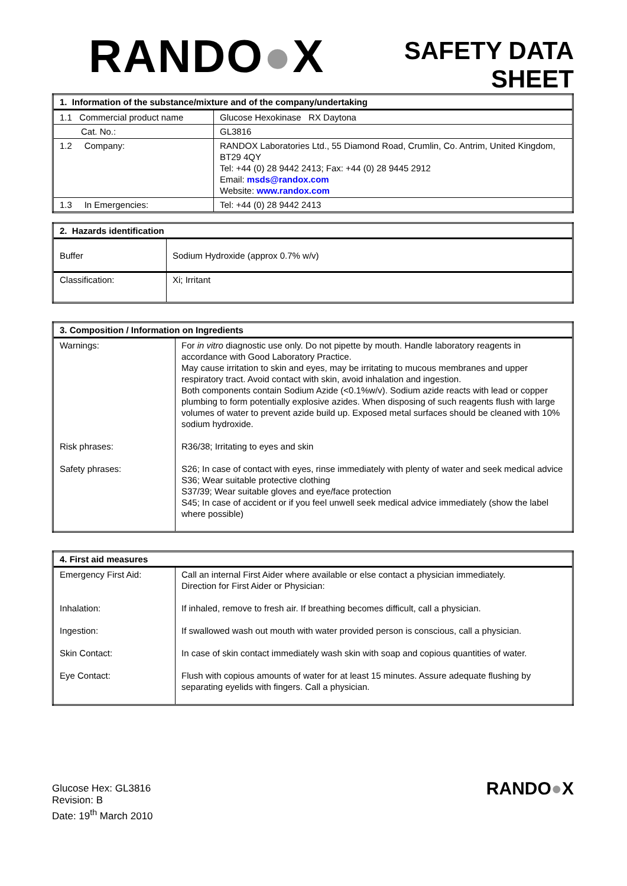RANDO●X
SAFETY DATA
SHEET
| 1. Information of the substance/mixture and of the company/undertaking | |
| --- | --- |
| 1.1 Commercial product name | Glucose Hexokinase RX Daytona |
| Cat. No.: | GL3816 |
| 1.2 Company: | RANDOX Laboratories Ltd., 55 Diamond Road, Crumlin, Co. Antrim, United Kingdom, BT29 4QY Tel: +44 (0) 28 9442 2413; Fax: +44 (0) 28 9445 2912 Email: msds@randox.com Website: www.randox.com |
| 1.3 In Emergencies: | Tel: +44 (0) 28 9442 2413 |
| 2. Hazards identification | |
| --- | --- |
| Buffer | Sodium Hydroxide (approx 0.7% w/v) |
| Classification: | Xi; Irritant |
| 3. Composition / Information on Ingredients | |
| --- | --- |
| Warnings: Risk phrases: Safety phrases: | For in vitro diagnostic use only. Do not pipette by mouth. Handle laboratory reagents in accordance with Good Laboratory Practice. May cause irritation to skin and eyes, may be irritating to mucous membranes and upper respiratory tract. Avoid contact with skin, avoid inhalation and ingestion. Both components contain Sodium Azide (<0.1%w/v). Sodium azide reacts with lead or copper plumbing to form potentially explosive azides. When disposing of such reagents flush with large volumes of water to prevent azide build up. Exposed metal surfaces should be cleaned with 10% sodium hydroxide. R36/38; Irritating to eyes and skin S26; In case of contact with eyes, rinse immediately with plenty of water and seek medical advice S36; Wear suitable protective clothing S37/39; Wear suitable gloves and eye/face protection S45; In case of accident or if you feel unwell seek medical advice immediately (show the label where possible) |
| 4. First aid measures | |
| --- | --- |
| Emergency First Aid: Inhalation: Ingestion: Skin Contact: Eye Contact: | Call an internal First Aider where available or else contact a physician immediately. Direction for First Aider or Physician: If inhaled, remove to fresh air. If breathing becomes difficult, call a physician. If swallowed wash out mouth with water provided person is conscious, call a physician. In case of skin contact immediately wash skin with soap and copious quantities of water. Flush with copious amounts of water for at least 15 minutes. Assure adequate flushing by separating eyelids with fingers. Call a physician. |
Glucose Hex: GL3816
Revision: B
Date: 19<sup>th</sup> March 2010
RANDO●X